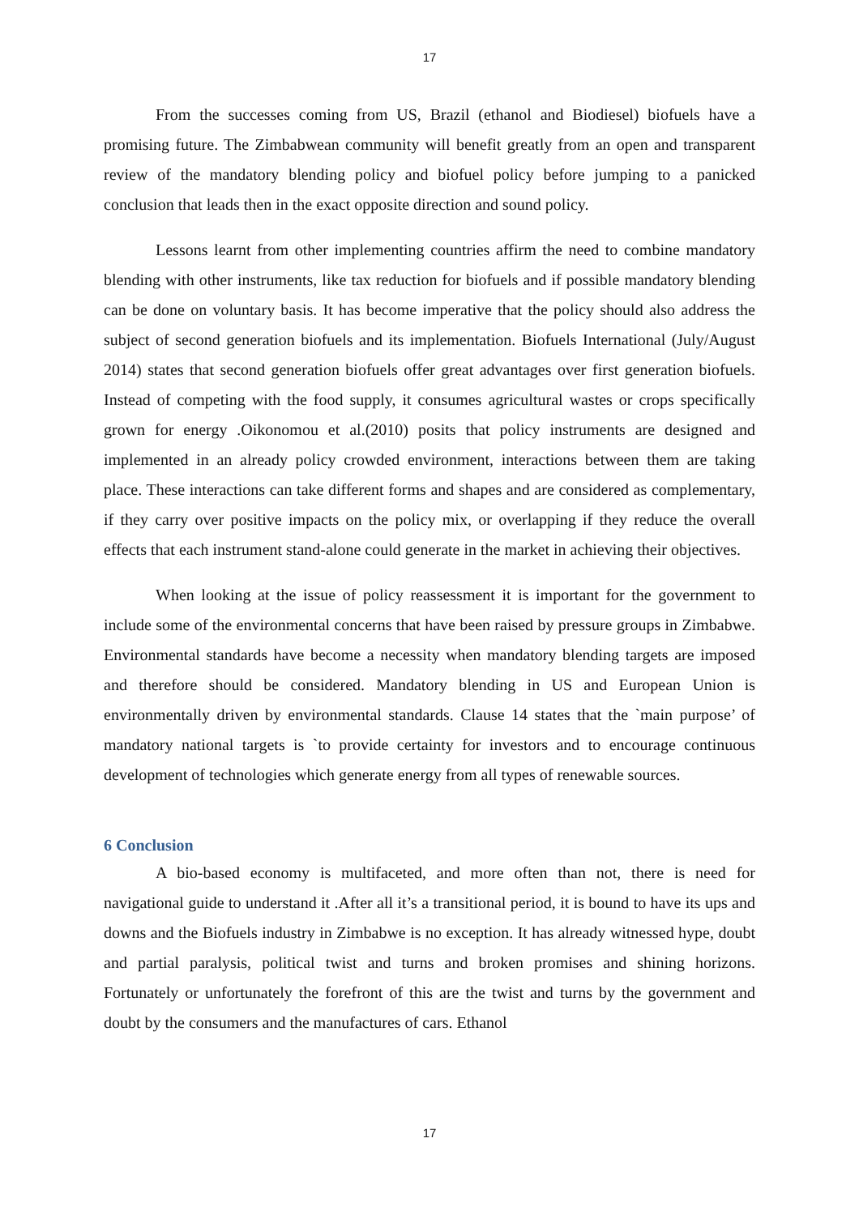17
From the successes coming from US, Brazil (ethanol and Biodiesel) biofuels have a promising future. The Zimbabwean community will benefit greatly from an open and transparent review of the mandatory blending policy and biofuel policy before jumping to a panicked conclusion that leads then in the exact opposite direction and sound policy.
Lessons learnt from other implementing countries affirm the need to combine mandatory blending with other instruments, like tax reduction for biofuels and if possible mandatory blending can be done on voluntary basis. It has become imperative that the policy should also address the subject of second generation biofuels and its implementation. Biofuels International (July/August 2014) states that second generation biofuels offer great advantages over first generation biofuels. Instead of competing with the food supply, it consumes agricultural wastes or crops specifically grown for energy .Oikonomou et al.(2010) posits that policy instruments are designed and implemented in an already policy crowded environment, interactions between them are taking place. These interactions can take different forms and shapes and are considered as complementary, if they carry over positive impacts on the policy mix, or overlapping if they reduce the overall effects that each instrument stand-alone could generate in the market in achieving their objectives.
When looking at the issue of policy reassessment it is important for the government to include some of the environmental concerns that have been raised by pressure groups in Zimbabwe. Environmental standards have become a necessity when mandatory blending targets are imposed and therefore should be considered. Mandatory blending in US and European Union is environmentally driven by environmental standards. Clause 14 states that the `main purpose’ of mandatory national targets is `to provide certainty for investors and to encourage continuous development of technologies which generate energy from all types of renewable sources.
6 Conclusion
A bio-based economy is multifaceted, and more often than not, there is need for navigational guide to understand it .After all it’s a transitional period, it is bound to have its ups and downs and the Biofuels industry in Zimbabwe is no exception. It has already witnessed hype, doubt and partial paralysis, political twist and turns and broken promises and shining horizons. Fortunately or unfortunately the forefront of this are the twist and turns by the government and doubt by the consumers and the manufactures of cars. Ethanol
17